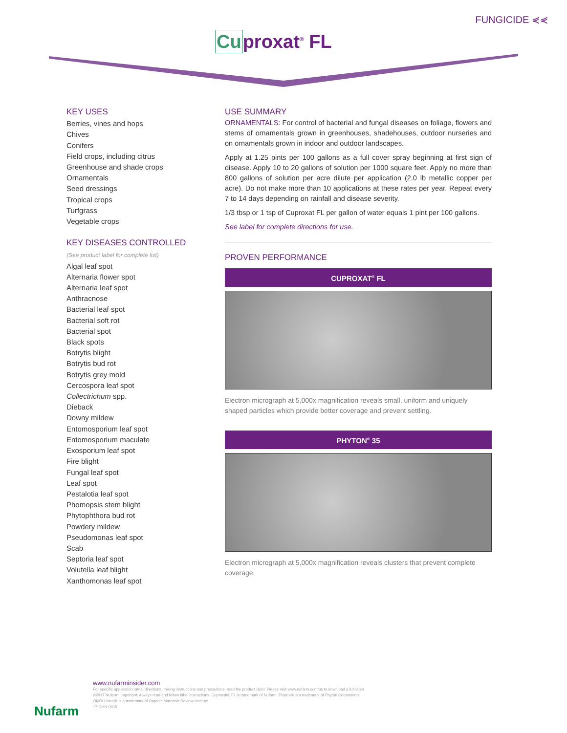FUNGICIDE ⋞⋞
Cuproxat<sup>®</sup> FL
KEY USES
Berries, vines and hops
Chives
Conifers
Field crops, including citrus
Greenhouse and shade crops
Ornamentals
Seed dressings
Tropical crops
Turfgrass
Vegetable crops
KEY DISEASES CONTROLLED
(See product label for complete list)
Algal leaf spot
Alternaria flower spot
Alternaria leaf spot
Anthracnose
Bacterial leaf spot
Bacterial soft rot
Bacterial spot
Black spots
Botrytis blight
Botrytis bud rot
Botrytis grey mold
Cercospora leaf spot
Collectrichum spp.
Dieback
Downy mildew
Entomosporium leaf spot
Entomosporium maculate
Exosporium leaf spot
Fire blight
Fungal leaf spot
Leaf spot
Pestalotia leaf spot
Phomopsis stem blight
Phytophthora bud rot
Powdery mildew
Pseudomonas leaf spot
Scab
Septoria leaf spot
Volutella leaf blight
Xanthomonas leaf spot
USE SUMMARY
ORNAMENTALS: For control of bacterial and fungal diseases on foliage, flowers and stems of ornamentals grown in greenhouses, shadehouses, outdoor nurseries and on ornamentals grown in indoor and outdoor landscapes.
Apply at 1.25 pints per 100 gallons as a full cover spray beginning at first sign of disease. Apply 10 to 20 gallons of solution per 1000 square feet. Apply no more than 800 gallons of solution per acre dilute per application (2.0 lb metallic copper per acre). Do not make more than 10 applications at these rates per year. Repeat every 7 to 14 days depending on rainfall and disease severity.
1/3 tbsp or 1 tsp of Cuproxat FL per gallon of water equals 1 pint per 100 gallons.
See label for complete directions for use.
PROVEN PERFORMANCE
CUPROXAT<sup>®</sup> FL
Electron micrograph at 5,000x magnification reveals small, uniform and uniquely shaped particles which provide better coverage and prevent settling.
PHYTON<sup>®</sup> 35
Electron micrograph at 5,000x magnification reveals clusters that prevent complete coverage.
Nufarm
www.nufarminsider.com
For specific application rates, directions, mixing instructions and precautions, read the product label. Please visit www.nufarm.com/us to download a full label.
©2017 Nufarm. Important: Always read and follow label instructions. Cuproxat® FL is trademark of Nufarm. Phyton® is a trademark of Phyton Corporation.
OMRI Listed® is a trademark of Organic Materials Review Institute.
17-GHN-0015